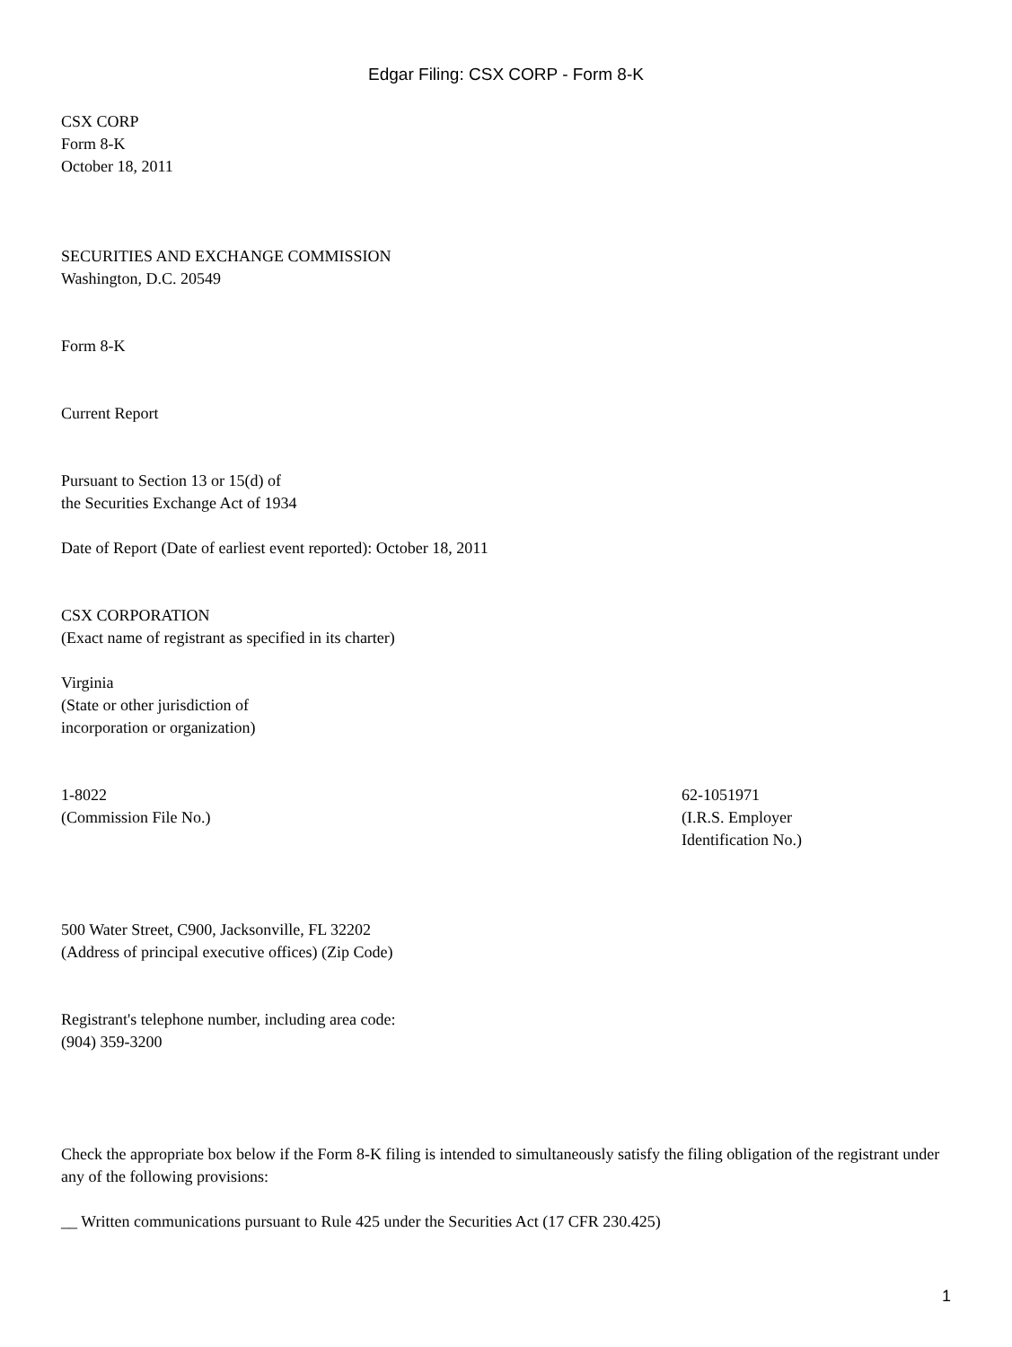Edgar Filing: CSX CORP - Form 8-K
CSX CORP
Form 8-K
October 18, 2011
SECURITIES AND EXCHANGE COMMISSION
Washington, D.C. 20549
Form 8-K
Current Report
Pursuant to Section 13 or 15(d) of
the Securities Exchange Act of 1934
Date of Report (Date of earliest event reported): October 18, 2011
CSX CORPORATION
(Exact name of registrant as specified in its charter)
Virginia
(State or other jurisdiction of
incorporation or organization)
1-8022
(Commission File No.)
62-1051971
(I.R.S. Employer
Identification No.)
500 Water Street, C900, Jacksonville, FL 32202
(Address of principal executive offices) (Zip Code)
Registrant's telephone number, including area code:
(904) 359-3200
Check the appropriate box below if the Form 8-K filing is intended to simultaneously satisfy the filing obligation of the registrant under any of the following provisions:
__ Written communications pursuant to Rule 425 under the Securities Act (17 CFR 230.425)
1